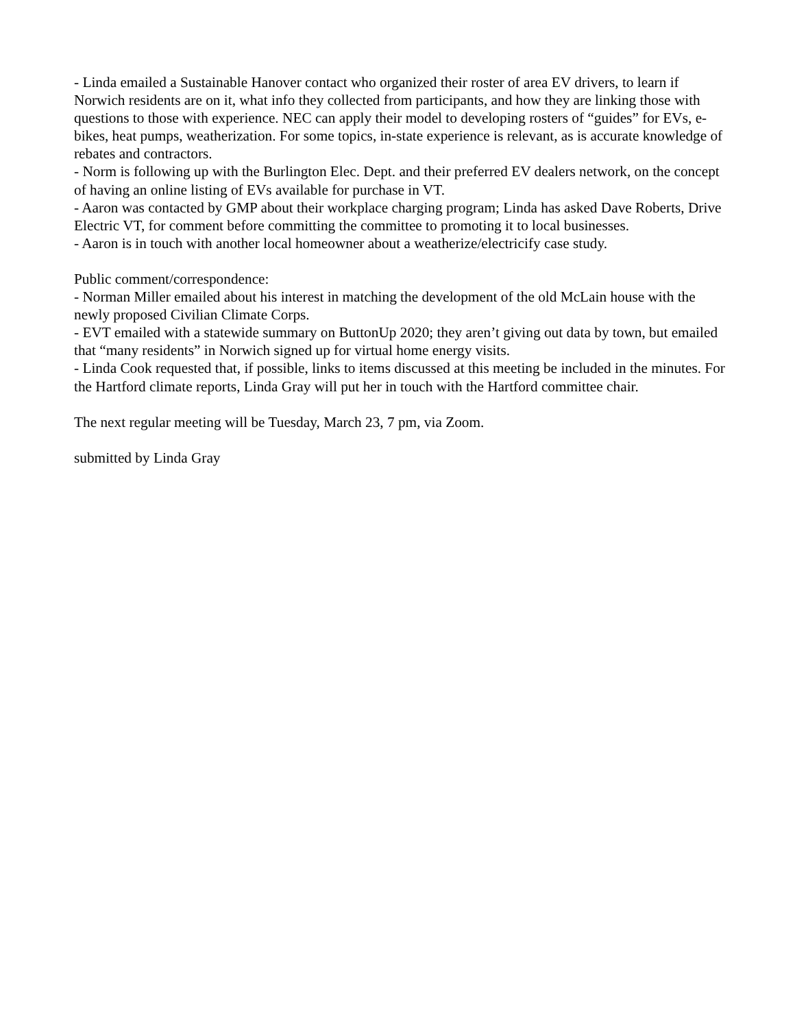- Linda emailed a Sustainable Hanover contact who organized their roster of area EV drivers, to learn if Norwich residents are on it, what info they collected from participants, and how they are linking those with questions to those with experience. NEC can apply their model to developing rosters of “guides” for EVs, e-bikes, heat pumps, weatherization. For some topics, in-state experience is relevant, as is accurate knowledge of rebates and contractors.
- Norm is following up with the Burlington Elec. Dept. and their preferred EV dealers network, on the concept of having an online listing of EVs available for purchase in VT.
- Aaron was contacted by GMP about their workplace charging program; Linda has asked Dave Roberts, Drive Electric VT, for comment before committing the committee to promoting it to local businesses.
- Aaron is in touch with another local homeowner about a weatherize/electricify case study.
Public comment/correspondence:
- Norman Miller emailed about his interest in matching the development of the old McLain house with the newly proposed Civilian Climate Corps.
- EVT emailed with a statewide summary on ButtonUp 2020; they aren’t giving out data by town, but emailed that “many residents” in Norwich signed up for virtual home energy visits.
- Linda Cook requested that, if possible, links to items discussed at this meeting be included in the minutes. For the Hartford climate reports, Linda Gray will put her in touch with the Hartford committee chair.
The next regular meeting will be Tuesday, March 23, 7 pm, via Zoom.
submitted by Linda Gray